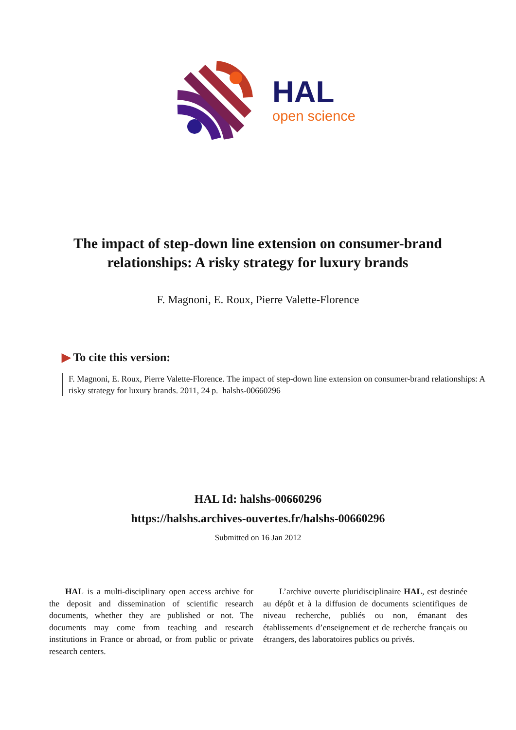HAL
open science
The impact of step-down line extension on consumer-brand relationships: A risky strategy for luxury brands
F. Magnoni, E. Roux, Pierre Valette-Florence
▶ To cite this version:
F. Magnoni, E. Roux, Pierre Valette-Florence. The impact of step-down line extension on consumer-brand relationships: A risky strategy for luxury brands. 2011, 24 p. halshs-00660296
HAL Id: halshs-00660296
https://halshs.archives-ouvertes.fr/halshs-00660296
Submitted on 16 Jan 2012
HAL is a multi-disciplinary open access archive for the deposit and dissemination of scientific research documents, whether they are published or not. The documents may come from teaching and research institutions in France or abroad, or from public or private research centers.
L’archive ouverte pluridisciplinaire HAL, est destinée au dépôt et à la diffusion de documents scientifiques de niveau recherche, publiés ou non, émanant des établissements d’enseignement et de recherche français ou étrangers, des laboratoires publics ou privés.